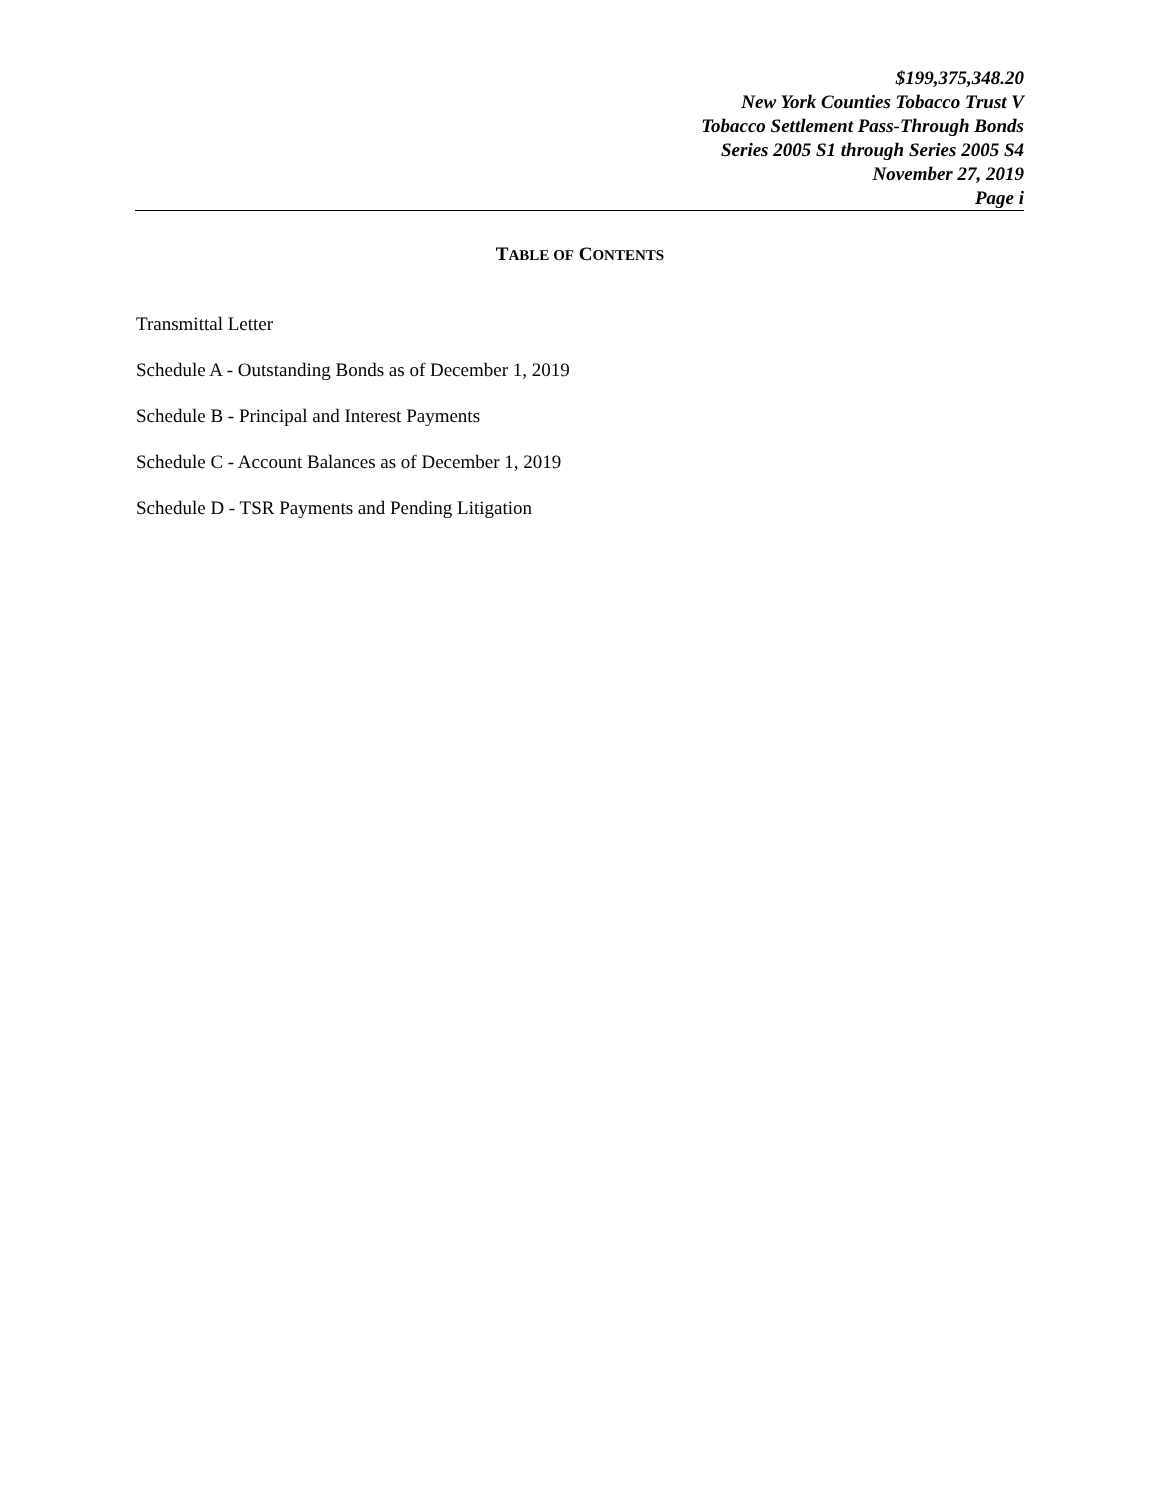$199,375,348.20
New York Counties Tobacco Trust V
Tobacco Settlement Pass-Through Bonds
Series 2005 S1 through Series 2005 S4
November 27, 2019
Page i
TABLE OF CONTENTS
Transmittal Letter
Schedule A - Outstanding Bonds as of December 1, 2019
Schedule B - Principal and Interest Payments
Schedule C - Account Balances as of December 1, 2019
Schedule D - TSR Payments and Pending Litigation